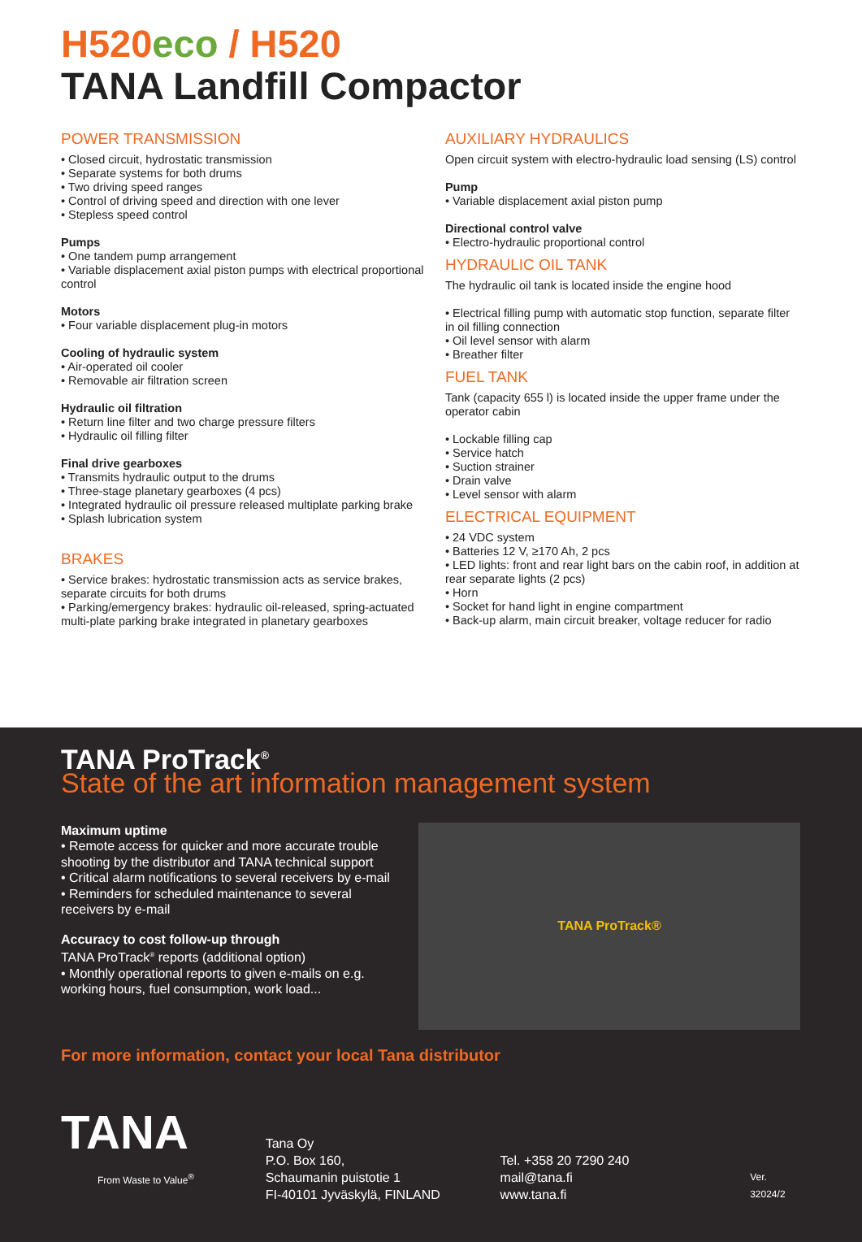H520 eco / H520
TANA Landfill Compactor
POWER TRANSMISSION
• Closed circuit, hydrostatic transmission
• Separate systems for both drums
• Two driving speed ranges
• Control of driving speed and direction with one lever
• Stepless speed control
Pumps
• One tandem pump arrangement
• Variable displacement axial piston pumps with electrical proportional control
Motors
• Four variable displacement plug-in motors
Cooling of hydraulic system
• Air-operated oil cooler
• Removable air filtration screen
Hydraulic oil filtration
• Return line filter and two charge pressure filters
• Hydraulic oil filling filter
Final drive gearboxes
• Transmits hydraulic output to the drums
• Three-stage planetary gearboxes (4 pcs)
• Integrated hydraulic oil pressure released multiplate parking brake
• Splash lubrication system
BRAKES
• Service brakes: hydrostatic transmission acts as service brakes, separate circuits for both drums
• Parking/emergency brakes: hydraulic oil-released, spring-actuated multi-plate parking brake integrated in planetary gearboxes
AUXILIARY HYDRAULICS
Open circuit system with electro-hydraulic load sensing (LS) control
Pump
• Variable displacement axial piston pump
Directional control valve
• Electro-hydraulic proportional control
HYDRAULIC OIL TANK
The hydraulic oil tank is located inside the engine hood
• Electrical filling pump with automatic stop function, separate filter in oil filling connection
• Oil level sensor with alarm
• Breather filter
FUEL TANK
Tank (capacity 655 l) is located inside the upper frame under the operator cabin
• Lockable filling cap
• Service hatch
• Suction strainer
• Drain valve
• Level sensor with alarm
ELECTRICAL EQUIPMENT
• 24 VDC system
• Batteries 12 V, ≥170 Ah, 2 pcs
• LED lights: front and rear light bars on the cabin roof, in addition at rear separate lights (2 pcs)
• Horn
• Socket for hand light in engine compartment
• Back-up alarm, main circuit breaker, voltage reducer for radio
TANA ProTrack<sup>®</sup>
State of the art information management system
Maximum uptime
• Remote access for quicker and more accurate trouble shooting by the distributor and TANA technical support
• Critical alarm notifications to several receivers by e-mail
• Reminders for scheduled maintenance to several receivers by e-mail
Accuracy to cost follow-up through
TANA ProTrack<sup>®</sup> reports (additional option)
• Monthly operational reports to given e-mails on e.g. working hours, fuel consumption, work load...
TANA ProTrack®
For more information, contact your local Tana distributor
TANA
From Waste to Value<sup>®</sup>
Tana Oy
P.O. Box 160,
Schaumanin puistotie 1
FI-40101 Jyväskylä, FINLAND
Tel. +358 20 7290 240
mail@tana.fi
www.tana.fi
Ver. 32024/2